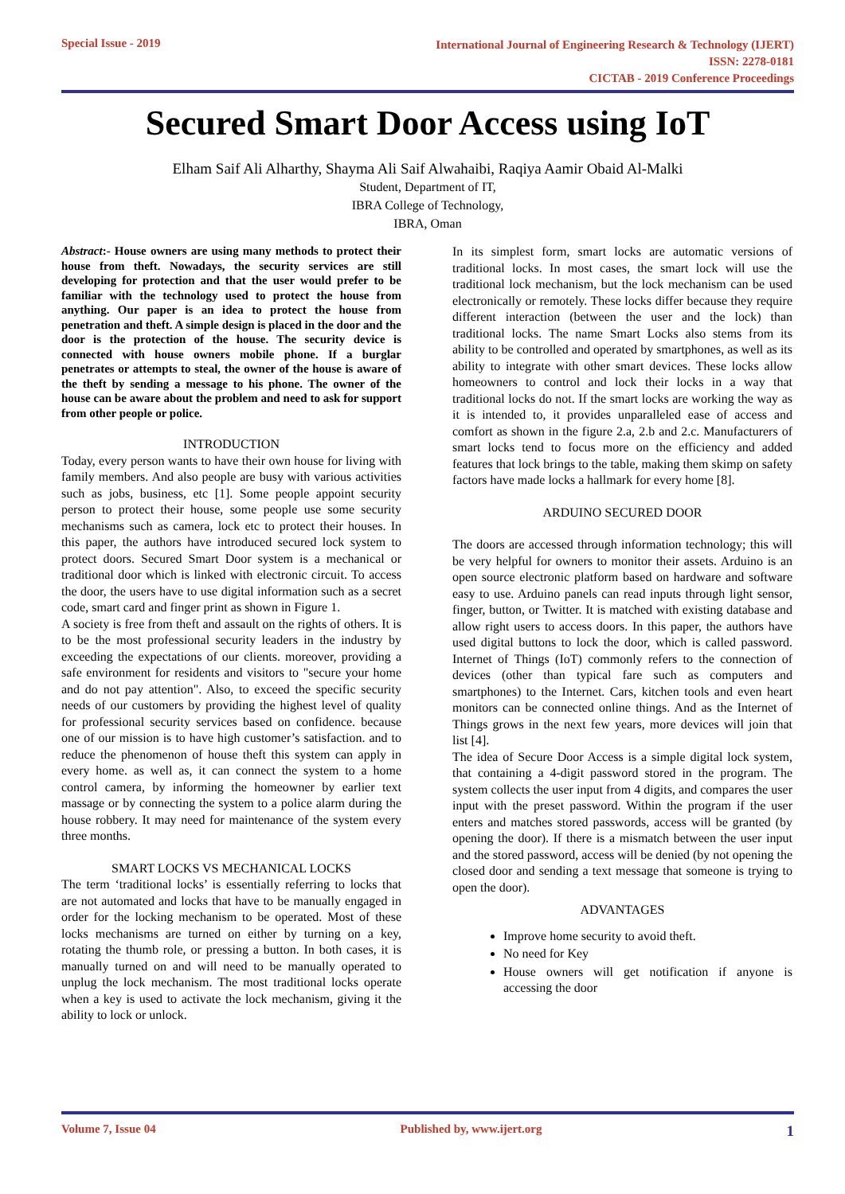Special Issue - 2019
International Journal of Engineering Research & Technology (IJERT)
ISSN: 2278-0181
CICTAB - 2019 Conference Proceedings
Secured Smart Door Access using IoT
Elham Saif Ali Alharthy, Shayma Ali Saif Alwahaibi, Raqiya Aamir Obaid Al-Malki
Student, Department of IT,
IBRA College of Technology,
IBRA, Oman
Abstract:- House owners are using many methods to protect their house from theft. Nowadays, the security services are still developing for protection and that the user would prefer to be familiar with the technology used to protect the house from anything. Our paper is an idea to protect the house from penetration and theft. A simple design is placed in the door and the door is the protection of the house. The security device is connected with house owners mobile phone. If a burglar penetrates or attempts to steal, the owner of the house is aware of the theft by sending a message to his phone. The owner of the house can be aware about the problem and need to ask for support from other people or police.
INTRODUCTION
Today, every person wants to have their own house for living with family members. And also people are busy with various activities such as jobs, business, etc [1]. Some people appoint security person to protect their house, some people use some security mechanisms such as camera, lock etc to protect their houses. In this paper, the authors have introduced secured lock system to protect doors. Secured Smart Door system is a mechanical or traditional door which is linked with electronic circuit. To access the door, the users have to use digital information such as a secret code, smart card and finger print as shown in Figure 1.
A society is free from theft and assault on the rights of others. It is to be the most professional security leaders in the industry by exceeding the expectations of our clients. moreover, providing a safe environment for residents and visitors to "secure your home and do not pay attention". Also, to exceed the specific security needs of our customers by providing the highest level of quality for professional security services based on confidence. because one of our mission is to have high customer’s satisfaction. and to reduce the phenomenon of house theft this system can apply in every home. as well as, it can connect the system to a home control camera, by informing the homeowner by earlier text massage or by connecting the system to a police alarm during the house robbery. It may need for maintenance of the system every three months.
SMART LOCKS VS MECHANICAL LOCKS
The term ‘traditional locks’ is essentially referring to locks that are not automated and locks that have to be manually engaged in order for the locking mechanism to be operated. Most of these locks mechanisms are turned on either by turning on a key, rotating the thumb role, or pressing a button. In both cases, it is manually turned on and will need to be manually operated to unplug the lock mechanism. The most traditional locks operate when a key is used to activate the lock mechanism, giving it the ability to lock or unlock.
In its simplest form, smart locks are automatic versions of traditional locks. In most cases, the smart lock will use the traditional lock mechanism, but the lock mechanism can be used electronically or remotely. These locks differ because they require different interaction (between the user and the lock) than traditional locks. The name Smart Locks also stems from its ability to be controlled and operated by smartphones, as well as its ability to integrate with other smart devices. These locks allow homeowners to control and lock their locks in a way that traditional locks do not. If the smart locks are working the way as it is intended to, it provides unparalleled ease of access and comfort as shown in the figure 2.a, 2.b and 2.c. Manufacturers of smart locks tend to focus more on the efficiency and added features that lock brings to the table, making them skimp on safety factors have made locks a hallmark for every home [8].
ARDUINO SECURED DOOR
The doors are accessed through information technology; this will be very helpful for owners to monitor their assets. Arduino is an open source electronic platform based on hardware and software easy to use. Arduino panels can read inputs through light sensor, finger, button, or Twitter. It is matched with existing database and allow right users to access doors. In this paper, the authors have used digital buttons to lock the door, which is called password. Internet of Things (IoT) commonly refers to the connection of devices (other than typical fare such as computers and smartphones) to the Internet. Cars, kitchen tools and even heart monitors can be connected online things. And as the Internet of Things grows in the next few years, more devices will join that list [4].
The idea of Secure Door Access is a simple digital lock system, that containing a 4-digit password stored in the program. The system collects the user input from 4 digits, and compares the user input with the preset password. Within the program if the user enters and matches stored passwords, access will be granted (by opening the door). If there is a mismatch between the user input and the stored password, access will be denied (by not opening the closed door and sending a text message that someone is trying to open the door).
ADVANTAGES
Improve home security to avoid theft.
No need for Key
House owners will get notification if anyone is accessing the door
Volume 7, Issue 04 Published by, www.ijert.org
1